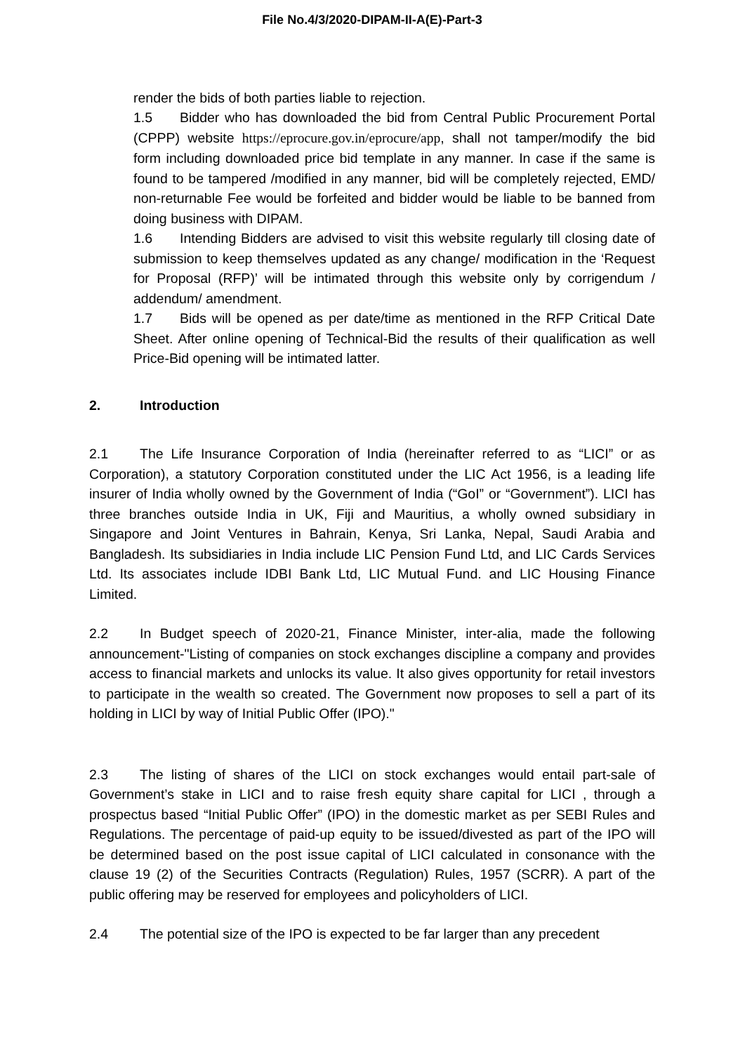File No.4/3/2020-DIPAM-II-A(E)-Part-3
render the bids of both parties liable to rejection.
1.5 Bidder who has downloaded the bid from Central Public Procurement Portal (CPPP) website https://eprocure.gov.in/eprocure/app, shall not tamper/modify the bid form including downloaded price bid template in any manner. In case if the same is found to be tampered /modified in any manner, bid will be completely rejected, EMD/ non-returnable Fee would be forfeited and bidder would be liable to be banned from doing business with DIPAM.
1.6 Intending Bidders are advised to visit this website regularly till closing date of submission to keep themselves updated as any change/ modification in the ‘Request for Proposal (RFP)’ will be intimated through this website only by corrigendum / addendum/ amendment.
1.7 Bids will be opened as per date/time as mentioned in the RFP Critical Date Sheet. After online opening of Technical-Bid the results of their qualification as well Price-Bid opening will be intimated latter.
2. Introduction
2.1 The Life Insurance Corporation of India (hereinafter referred to as “LICI” or as Corporation), a statutory Corporation constituted under the LIC Act 1956, is a leading life insurer of India wholly owned by the Government of India (“GoI” or “Government”). LICI has three branches outside India in UK, Fiji and Mauritius, a wholly owned subsidiary in Singapore and Joint Ventures in Bahrain, Kenya, Sri Lanka, Nepal, Saudi Arabia and Bangladesh. Its subsidiaries in India include LIC Pension Fund Ltd, and LIC Cards Services Ltd. Its associates include IDBI Bank Ltd, LIC Mutual Fund. and LIC Housing Finance Limited.
2.2 In Budget speech of 2020-21, Finance Minister, inter-alia, made the following announcement-"Listing of companies on stock exchanges discipline a company and provides access to financial markets and unlocks its value. It also gives opportunity for retail investors to participate in the wealth so created. The Government now proposes to sell a part of its holding in LICI by way of Initial Public Offer (IPO)."
2.3 The listing of shares of the LICI on stock exchanges would entail part-sale of Government’s stake in LICI and to raise fresh equity share capital for LICI , through a prospectus based “Initial Public Offer” (IPO) in the domestic market as per SEBI Rules and Regulations. The percentage of paid-up equity to be issued/divested as part of the IPO will be determined based on the post issue capital of LICI calculated in consonance with the clause 19 (2) of the Securities Contracts (Regulation) Rules, 1957 (SCRR). A part of the public offering may be reserved for employees and policyholders of LICI.
2.4 The potential size of the IPO is expected to be far larger than any precedent